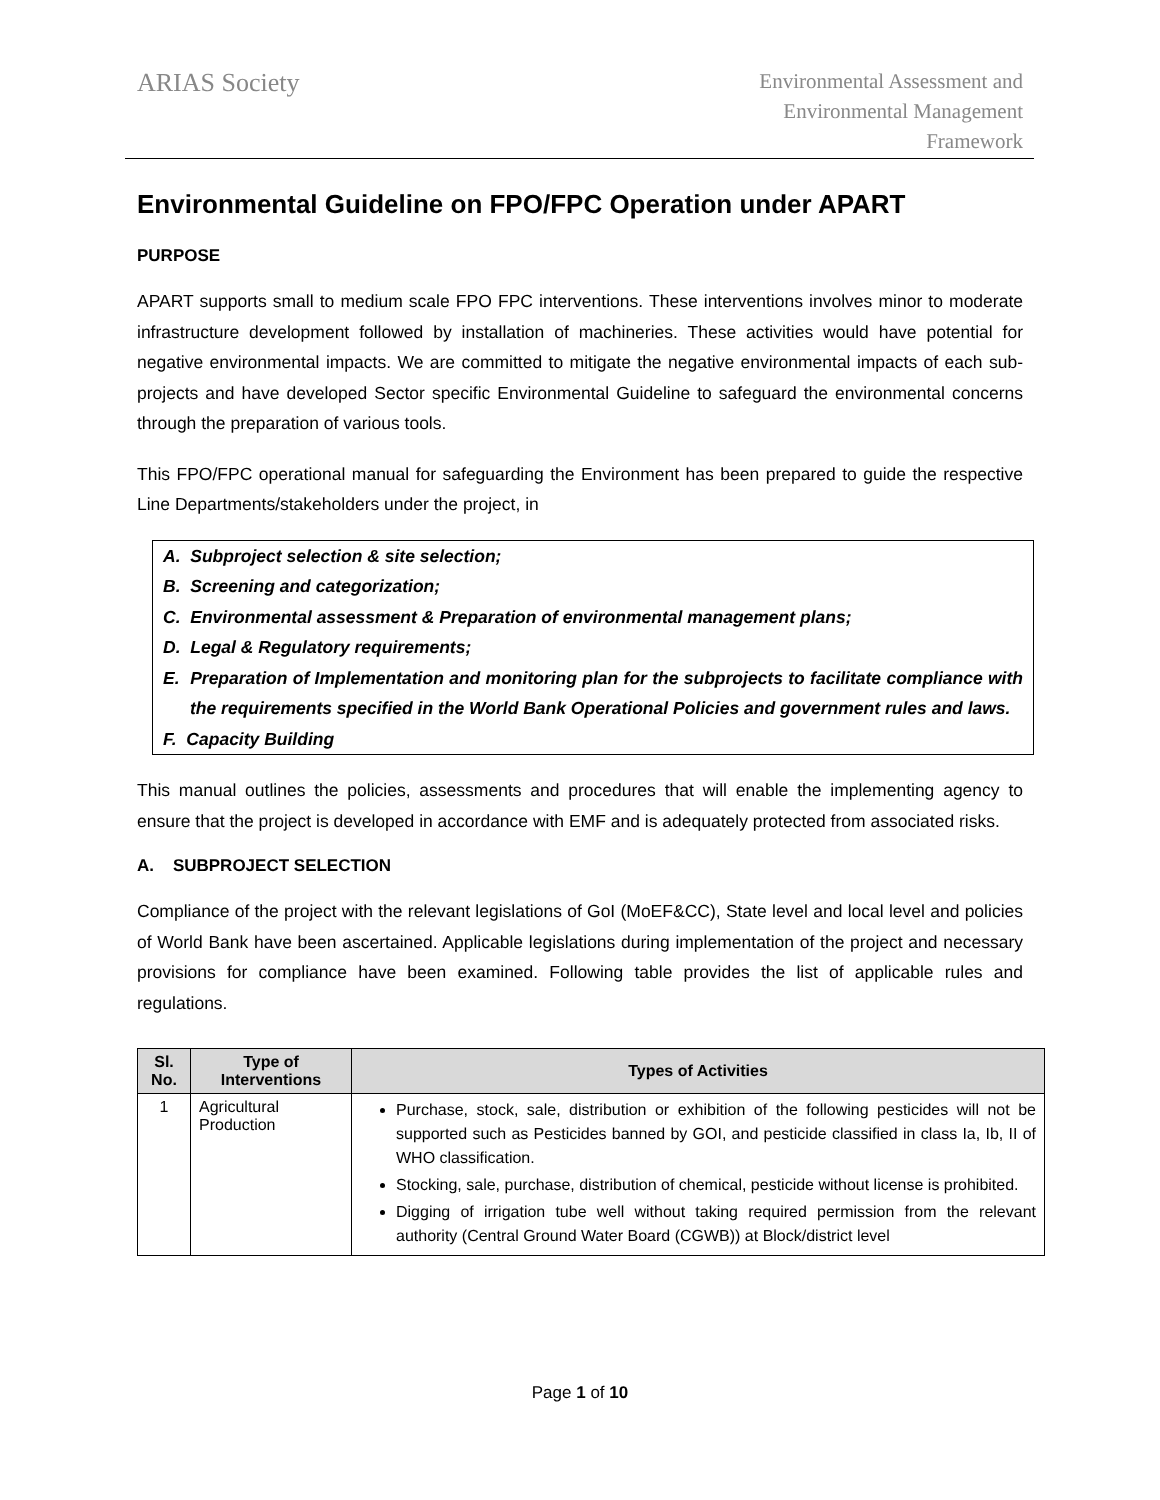ARIAS Society
Environmental Assessment and
Environmental Management
Framework
Environmental Guideline on FPO/FPC Operation under APART
PURPOSE
APART supports small to medium scale FPO FPC interventions. These interventions involves minor to moderate infrastructure development followed by installation of machineries. These activities would have potential for negative environmental impacts. We are committed to mitigate the negative environmental impacts of each sub-projects and have developed Sector specific Environmental Guideline to safeguard the environmental concerns through the preparation of various tools.
This FPO/FPC operational manual for safeguarding the Environment has been prepared to guide the respective Line Departments/stakeholders under the project, in
A. Subproject selection & site selection;
B. Screening and categorization;
C. Environmental assessment & Preparation of environmental management plans;
D. Legal & Regulatory requirements;
E. Preparation of Implementation and monitoring plan for the subprojects to facilitate compliance with the requirements specified in the World Bank Operational Policies and government rules and laws.
F. Capacity Building
This manual outlines the policies, assessments and procedures that will enable the implementing agency to ensure that the project is developed in accordance with EMF and is adequately protected from associated risks.
A. SUBPROJECT SELECTION
Compliance of the project with the relevant legislations of GoI (MoEF&CC), State level and local level and policies of World Bank have been ascertained. Applicable legislations during implementation of the project and necessary provisions for compliance have been examined. Following table provides the list of applicable rules and regulations.
| Sl. No. | Type of Interventions | Types of Activities |
| --- | --- | --- |
| 1 | Agricultural Production | Purchase, stock, sale, distribution or exhibition of the following pesticides will not be supported such as Pesticides banned by GOI, and pesticide classified in class Ia, Ib, II of WHO classification. Stocking, sale, purchase, distribution of chemical, pesticide without license is prohibited. Digging of irrigation tube well without taking required permission from the relevant authority (Central Ground Water Board (CGWB)) at Block/district level |
Page 1 of 10